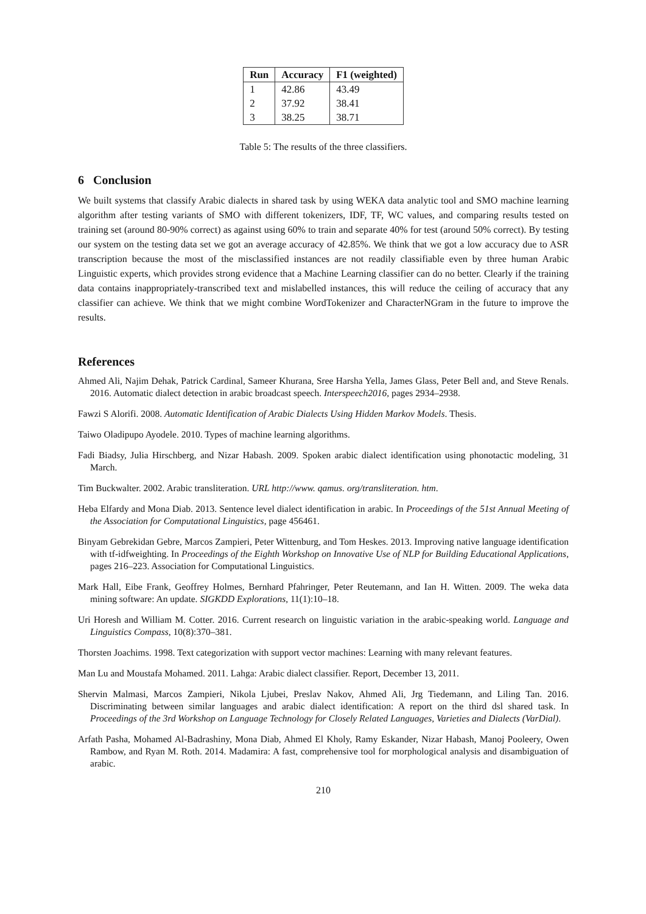| Run | Accuracy | F1 (weighted) |
| --- | --- | --- |
| 1 | 42.86 | 43.49 |
| 2 | 37.92 | 38.41 |
| 3 | 38.25 | 38.71 |
Table 5: The results of the three classifiers.
6 Conclusion
We built systems that classify Arabic dialects in shared task by using WEKA data analytic tool and SMO machine learning algorithm after testing variants of SMO with different tokenizers, IDF, TF, WC values, and comparing results tested on training set (around 80-90% correct) as against using 60% to train and separate 40% for test (around 50% correct). By testing our system on the testing data set we got an average accuracy of 42.85%. We think that we got a low accuracy due to ASR transcription because the most of the misclassified instances are not readily classifiable even by three human Arabic Linguistic experts, which provides strong evidence that a Machine Learning classifier can do no better. Clearly if the training data contains inappropriately-transcribed text and mislabelled instances, this will reduce the ceiling of accuracy that any classifier can achieve. We think that we might combine WordTokenizer and CharacterNGram in the future to improve the results.
References
Ahmed Ali, Najim Dehak, Patrick Cardinal, Sameer Khurana, Sree Harsha Yella, James Glass, Peter Bell and, and Steve Renals. 2016. Automatic dialect detection in arabic broadcast speech. Interspeech2016, pages 2934–2938.
Fawzi S Alorifi. 2008. Automatic Identification of Arabic Dialects Using Hidden Markov Models. Thesis.
Taiwo Oladipupo Ayodele. 2010. Types of machine learning algorithms.
Fadi Biadsy, Julia Hirschberg, and Nizar Habash. 2009. Spoken arabic dialect identification using phonotactic modeling, 31 March.
Tim Buckwalter. 2002. Arabic transliteration. URL http://www. qamus. org/transliteration. htm.
Heba Elfardy and Mona Diab. 2013. Sentence level dialect identification in arabic. In Proceedings of the 51st Annual Meeting of the Association for Computational Linguistics, page 456461.
Binyam Gebrekidan Gebre, Marcos Zampieri, Peter Wittenburg, and Tom Heskes. 2013. Improving native language identification with tf-idfweighting. In Proceedings of the Eighth Workshop on Innovative Use of NLP for Building Educational Applications, pages 216–223. Association for Computational Linguistics.
Mark Hall, Eibe Frank, Geoffrey Holmes, Bernhard Pfahringer, Peter Reutemann, and Ian H. Witten. 2009. The weka data mining software: An update. SIGKDD Explorations, 11(1):10–18.
Uri Horesh and William M. Cotter. 2016. Current research on linguistic variation in the arabic-speaking world. Language and Linguistics Compass, 10(8):370–381.
Thorsten Joachims. 1998. Text categorization with support vector machines: Learning with many relevant features.
Man Lu and Moustafa Mohamed. 2011. Lahga: Arabic dialect classifier. Report, December 13, 2011.
Shervin Malmasi, Marcos Zampieri, Nikola Ljubei, Preslav Nakov, Ahmed Ali, Jrg Tiedemann, and Liling Tan. 2016. Discriminating between similar languages and arabic dialect identification: A report on the third dsl shared task. In Proceedings of the 3rd Workshop on Language Technology for Closely Related Languages, Varieties and Dialects (VarDial).
Arfath Pasha, Mohamed Al-Badrashiny, Mona Diab, Ahmed El Kholy, Ramy Eskander, Nizar Habash, Manoj Pooleery, Owen Rambow, and Ryan M. Roth. 2014. Madamira: A fast, comprehensive tool for morphological analysis and disambiguation of arabic.
210